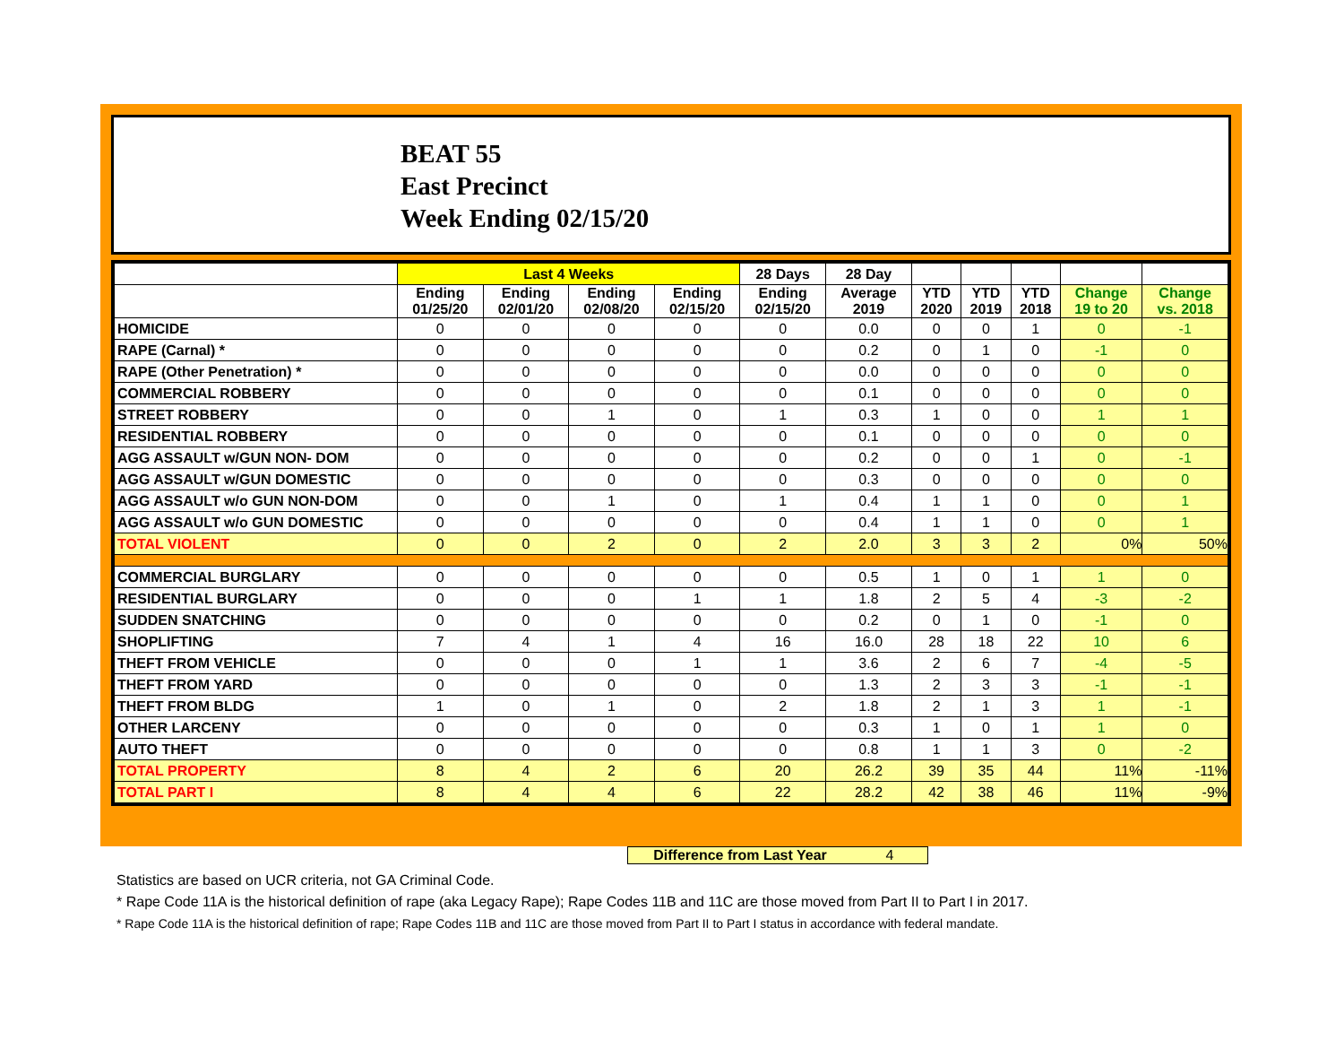BEAT 55
East Precinct
Week Ending 02/15/20
| | Last 4 Weeks | | | | 28 Days | 28 Day | | | | | |
| --- | --- | --- | --- | --- | --- | --- | --- | --- | --- | --- | --- |
| | Ending 01/25/20 | Ending 02/01/20 | Ending 02/08/20 | Ending 02/15/20 | Ending 02/15/20 | Average 2019 | YTD 2020 | YTD 2019 | YTD 2018 | Change 19 to 20 | Change vs. 2018 |
| HOMICIDE | 0 | 0 | 0 | 0 | 0 | 0.0 | 0 | 0 | 1 | 0 | -1 |
| RAPE (Carnal) * | 0 | 0 | 0 | 0 | 0 | 0.2 | 0 | 1 | 0 | -1 | 0 |
| RAPE (Other Penetration) * | 0 | 0 | 0 | 0 | 0 | 0.0 | 0 | 0 | 0 | 0 | 0 |
| COMMERCIAL ROBBERY | 0 | 0 | 0 | 0 | 0 | 0.1 | 0 | 0 | 0 | 0 | 0 |
| STREET ROBBERY | 0 | 0 | 1 | 0 | 1 | 0.3 | 1 | 0 | 0 | 1 | 1 |
| RESIDENTIAL ROBBERY | 0 | 0 | 0 | 0 | 0 | 0.1 | 0 | 0 | 0 | 0 | 0 |
| AGG ASSAULT w/GUN NON- DOM | 0 | 0 | 0 | 0 | 0 | 0.2 | 0 | 0 | 1 | 0 | -1 |
| AGG ASSAULT w/GUN DOMESTIC | 0 | 0 | 0 | 0 | 0 | 0.3 | 0 | 0 | 0 | 0 | 0 |
| AGG ASSAULT w/o GUN NON-DOM | 0 | 0 | 1 | 0 | 1 | 0.4 | 1 | 1 | 0 | 0 | 1 |
| AGG ASSAULT w/o GUN DOMESTIC | 0 | 0 | 0 | 0 | 0 | 0.4 | 1 | 1 | 0 | 0 | 1 |
| TOTAL VIOLENT | 0 | 0 | 2 | 0 | 2 | 2.0 | 3 | 3 | 2 | 0% | 50% |
| COMMERCIAL BURGLARY | 0 | 0 | 0 | 0 | 0 | 0.5 | 1 | 0 | 1 | 1 | 0 |
| RESIDENTIAL BURGLARY | 0 | 0 | 0 | 1 | 1 | 1.8 | 2 | 5 | 4 | -3 | -2 |
| SUDDEN SNATCHING | 0 | 0 | 0 | 0 | 0 | 0.2 | 0 | 1 | 0 | -1 | 0 |
| SHOPLIFTING | 7 | 4 | 1 | 4 | 16 | 16.0 | 28 | 18 | 22 | 10 | 6 |
| THEFT FROM VEHICLE | 0 | 0 | 0 | 1 | 1 | 3.6 | 2 | 6 | 7 | -4 | -5 |
| THEFT FROM YARD | 0 | 0 | 0 | 0 | 0 | 1.3 | 2 | 3 | 3 | -1 | -1 |
| THEFT FROM BLDG | 1 | 0 | 1 | 0 | 2 | 1.8 | 2 | 1 | 3 | 1 | -1 |
| OTHER LARCENY | 0 | 0 | 0 | 0 | 0 | 0.3 | 1 | 0 | 1 | 1 | 0 |
| AUTO THEFT | 0 | 0 | 0 | 0 | 0 | 0.8 | 1 | 1 | 3 | 0 | -2 |
| TOTAL PROPERTY | 8 | 4 | 2 | 6 | 20 | 26.2 | 39 | 35 | 44 | 11% | -11% |
| TOTAL PART I | 8 | 4 | 4 | 6 | 22 | 28.2 | 42 | 38 | 46 | 11% | -9% |
Difference from Last Year 4
Statistics are based on UCR criteria, not GA Criminal Code.
* Rape Code 11A is the historical definition of rape (aka Legacy Rape); Rape Codes 11B and 11C are those moved from Part II to Part I in 2017.
* Rape Code 11A is the historical definition of rape; Rape Codes 11B and 11C are those moved from Part II to Part I status in accordance with federal mandate.